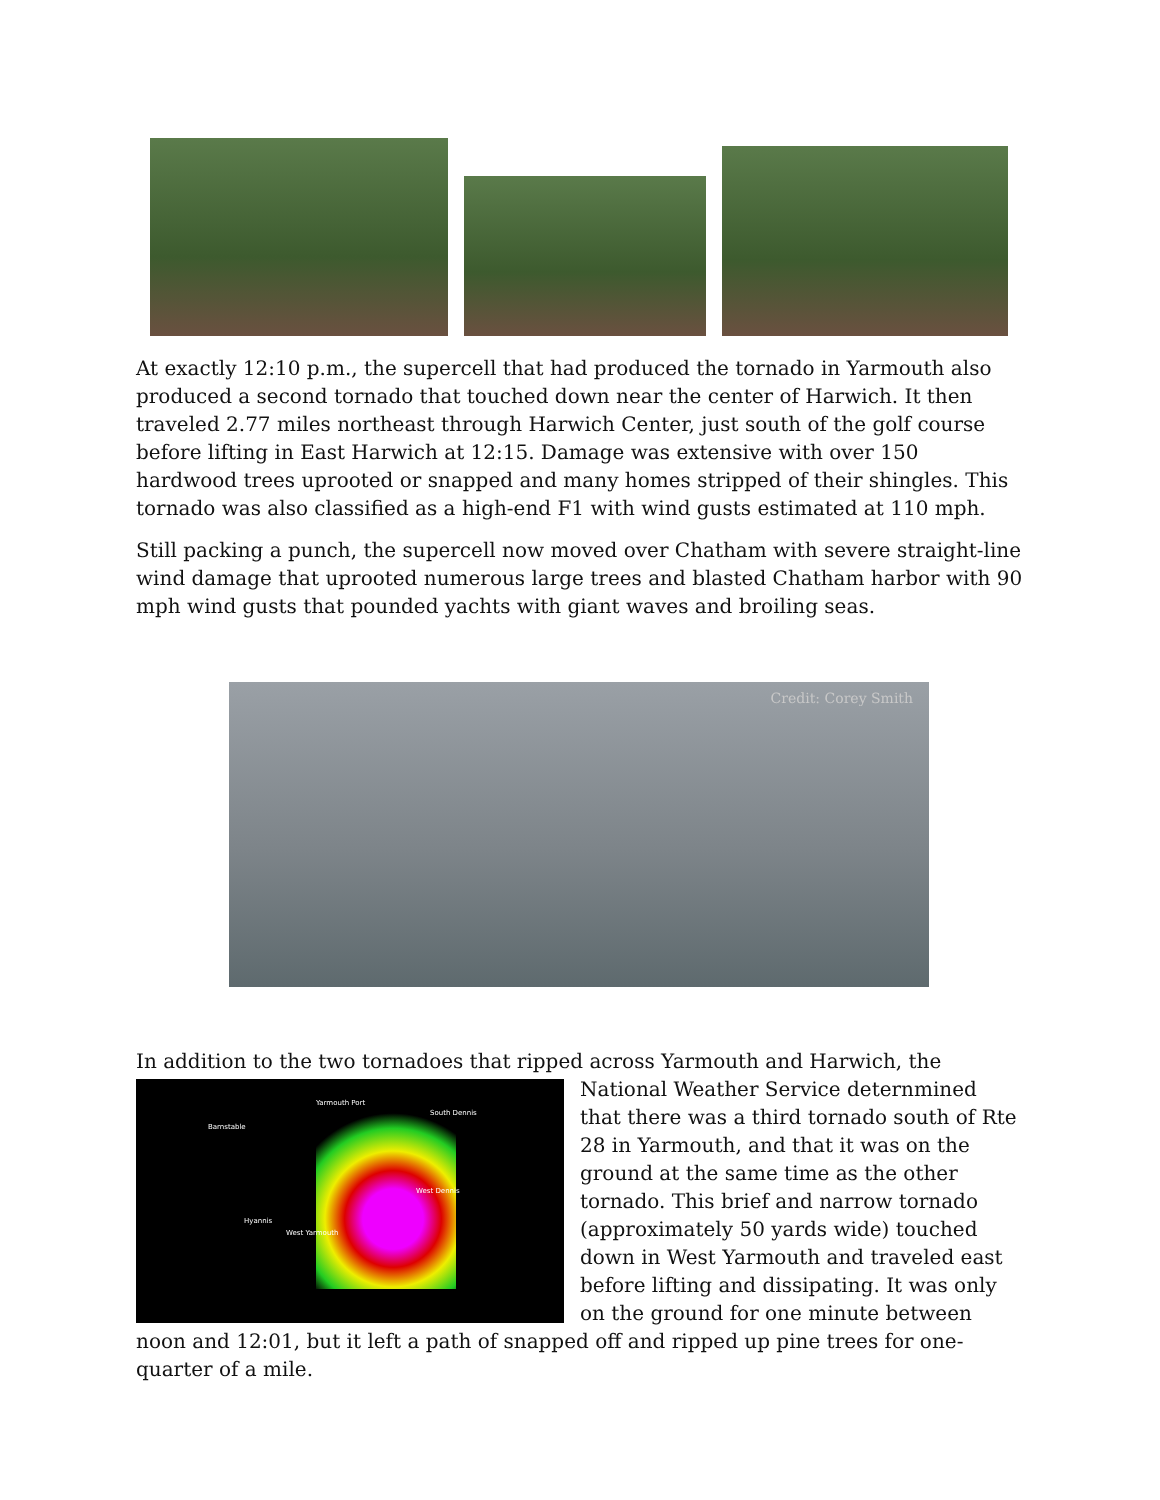At exactly 12:10 p.m., the supercell that had produced the tornado in Yarmouth also produced a second tornado that touched down near the center of Harwich. It then traveled 2.77 miles northeast through Harwich Center, just south of the golf course before lifting in East Harwich at 12:15. Damage was extensive with over 150 hardwood trees uprooted or snapped and many homes stripped of their shingles. This tornado was also classified as a high-end F1 with wind gusts estimated at 110 mph.
Still packing a punch, the supercell now moved over Chatham with severe straight-line wind damage that uprooted numerous large trees and blasted Chatham harbor with 90 mph wind gusts that pounded yachts with giant waves and broiling seas.
Credit: Corey Smith
In addition to the two tornadoes that ripped across Yarmouth and Harwich, the
Barnstable
South Dennis
Yarmouth Port
West Dennis
Hyannis
West Yarmouth
National Weather Service deternmined that there was a third tornado south of Rte 28 in Yarmouth, and that it was on the ground at the same time as the other tornado. This brief and narrow tornado (approximately 50 yards wide) touched down in West Yarmouth and traveled east before lifting and dissipating. It was only on the ground for one minute between noon and 12:01, but it left a path of snapped off and ripped up pine trees for one-quarter of a mile.